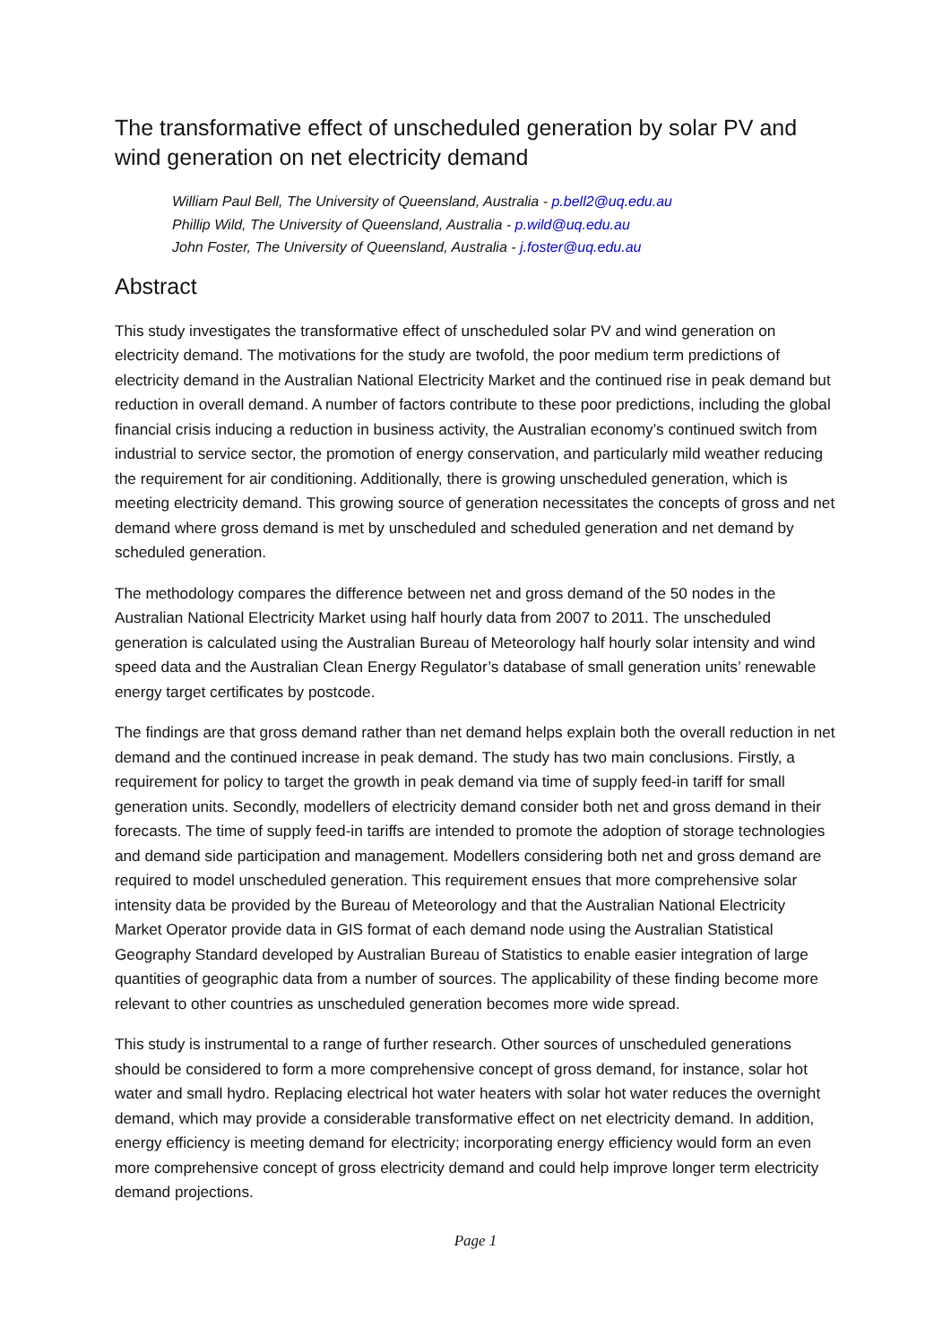The transformative effect of unscheduled generation by solar PV and wind generation on net electricity demand
William Paul Bell, The University of Queensland, Australia - p.bell2@uq.edu.au
Phillip Wild, The University of Queensland, Australia - p.wild@uq.edu.au
John Foster, The University of Queensland, Australia - j.foster@uq.edu.au
Abstract
This study investigates the transformative effect of unscheduled solar PV and wind generation on electricity demand. The motivations for the study are twofold, the poor medium term predictions of electricity demand in the Australian National Electricity Market and the continued rise in peak demand but reduction in overall demand. A number of factors contribute to these poor predictions, including the global financial crisis inducing a reduction in business activity, the Australian economy’s continued switch from industrial to service sector, the promotion of energy conservation, and particularly mild weather reducing the requirement for air conditioning. Additionally, there is growing unscheduled generation, which is meeting electricity demand. This growing source of generation necessitates the concepts of gross and net demand where gross demand is met by unscheduled and scheduled generation and net demand by scheduled generation.
The methodology compares the difference between net and gross demand of the 50 nodes in the Australian National Electricity Market using half hourly data from 2007 to 2011. The unscheduled generation is calculated using the Australian Bureau of Meteorology half hourly solar intensity and wind speed data and the Australian Clean Energy Regulator’s database of small generation units’ renewable energy target certificates by postcode.
The findings are that gross demand rather than net demand helps explain both the overall reduction in net demand and the continued increase in peak demand. The study has two main conclusions. Firstly, a requirement for policy to target the growth in peak demand via time of supply feed-in tariff for small generation units. Secondly, modellers of electricity demand consider both net and gross demand in their forecasts. The time of supply feed-in tariffs are intended to promote the adoption of storage technologies and demand side participation and management. Modellers considering both net and gross demand are required to model unscheduled generation. This requirement ensues that more comprehensive solar intensity data be provided by the Bureau of Meteorology and that the Australian National Electricity Market Operator provide data in GIS format of each demand node using the Australian Statistical Geography Standard developed by Australian Bureau of Statistics to enable easier integration of large quantities of geographic data from a number of sources. The applicability of these finding become more relevant to other countries as unscheduled generation becomes more wide spread.
This study is instrumental to a range of further research. Other sources of unscheduled generations should be considered to form a more comprehensive concept of gross demand, for instance, solar hot water and small hydro. Replacing electrical hot water heaters with solar hot water reduces the overnight demand, which may provide a considerable transformative effect on net electricity demand. In addition, energy efficiency is meeting demand for electricity; incorporating energy efficiency would form an even more comprehensive concept of gross electricity demand and could help improve longer term electricity demand projections.
Page 1